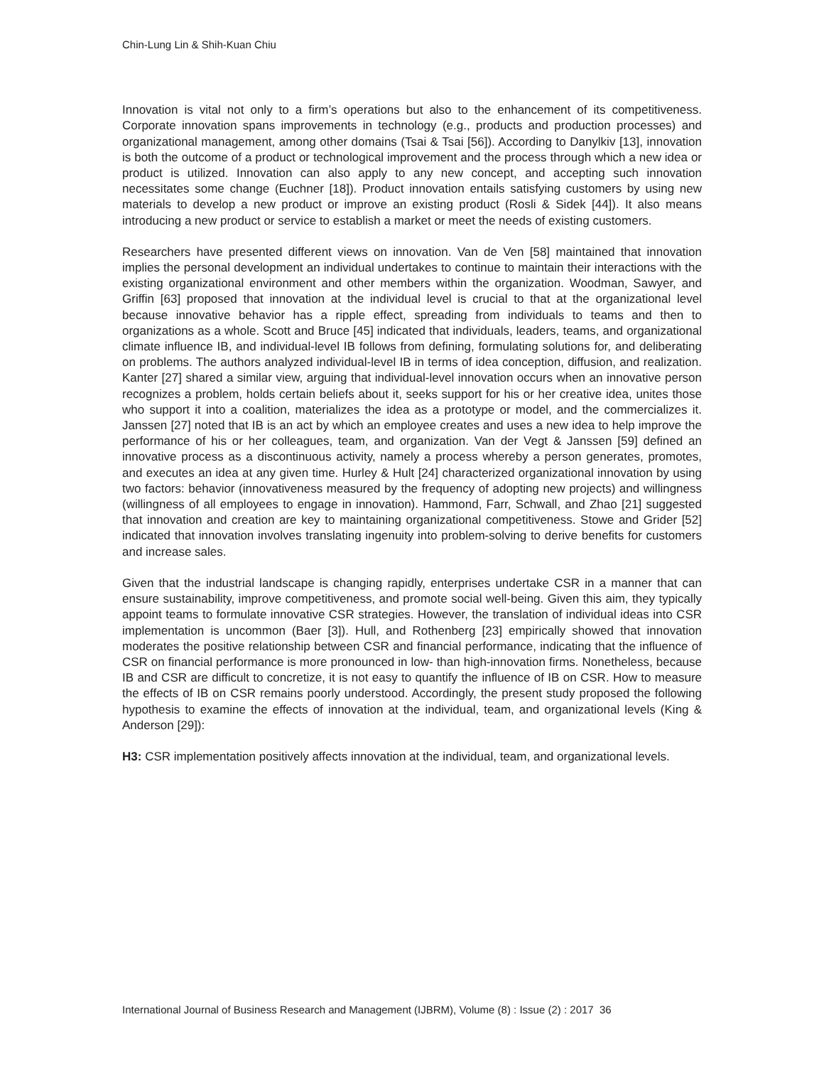Chin-Lung Lin & Shih-Kuan Chiu
Innovation is vital not only to a firm’s operations but also to the enhancement of its competitiveness. Corporate innovation spans improvements in technology (e.g., products and production processes) and organizational management, among other domains (Tsai & Tsai [56]). According to Danylkiv [13], innovation is both the outcome of a product or technological improvement and the process through which a new idea or product is utilized. Innovation can also apply to any new concept, and accepting such innovation necessitates some change (Euchner [18]). Product innovation entails satisfying customers by using new materials to develop a new product or improve an existing product (Rosli & Sidek [44]). It also means introducing a new product or service to establish a market or meet the needs of existing customers.
Researchers have presented different views on innovation. Van de Ven [58] maintained that innovation implies the personal development an individual undertakes to continue to maintain their interactions with the existing organizational environment and other members within the organization. Woodman, Sawyer, and Griffin [63] proposed that innovation at the individual level is crucial to that at the organizational level because innovative behavior has a ripple effect, spreading from individuals to teams and then to organizations as a whole. Scott and Bruce [45] indicated that individuals, leaders, teams, and organizational climate influence IB, and individual-level IB follows from defining, formulating solutions for, and deliberating on problems. The authors analyzed individual-level IB in terms of idea conception, diffusion, and realization. Kanter [27] shared a similar view, arguing that individual-level innovation occurs when an innovative person recognizes a problem, holds certain beliefs about it, seeks support for his or her creative idea, unites those who support it into a coalition, materializes the idea as a prototype or model, and the commercializes it. Janssen [27] noted that IB is an act by which an employee creates and uses a new idea to help improve the performance of his or her colleagues, team, and organization. Van der Vegt & Janssen [59] defined an innovative process as a discontinuous activity, namely a process whereby a person generates, promotes, and executes an idea at any given time. Hurley & Hult [24] characterized organizational innovation by using two factors: behavior (innovativeness measured by the frequency of adopting new projects) and willingness (willingness of all employees to engage in innovation). Hammond, Farr, Schwall, and Zhao [21] suggested that innovation and creation are key to maintaining organizational competitiveness. Stowe and Grider [52] indicated that innovation involves translating ingenuity into problem-solving to derive benefits for customers and increase sales.
Given that the industrial landscape is changing rapidly, enterprises undertake CSR in a manner that can ensure sustainability, improve competitiveness, and promote social well-being. Given this aim, they typically appoint teams to formulate innovative CSR strategies. However, the translation of individual ideas into CSR implementation is uncommon (Baer [3]). Hull, and Rothenberg [23] empirically showed that innovation moderates the positive relationship between CSR and financial performance, indicating that the influence of CSR on financial performance is more pronounced in low- than high-innovation firms. Nonetheless, because IB and CSR are difficult to concretize, it is not easy to quantify the influence of IB on CSR. How to measure the effects of IB on CSR remains poorly understood. Accordingly, the present study proposed the following hypothesis to examine the effects of innovation at the individual, team, and organizational levels (King & Anderson [29]):
H3: CSR implementation positively affects innovation at the individual, team, and organizational levels.
International Journal of Business Research and Management (IJBRM), Volume (8) : Issue (2) : 2017 36